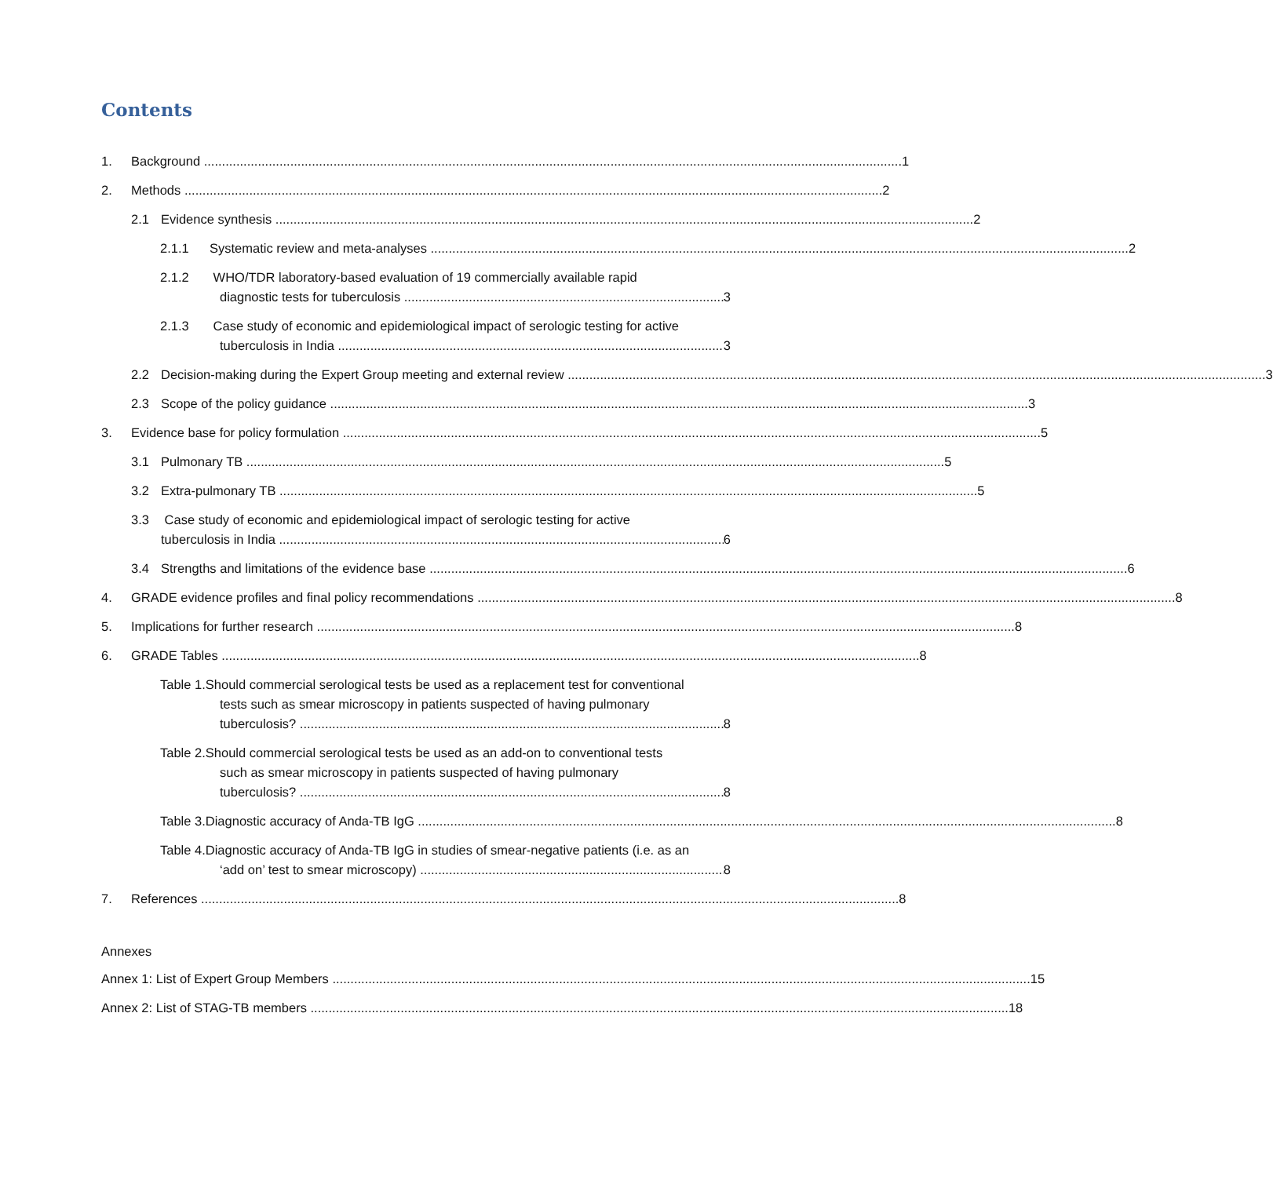Contents
1. Background 1
2. Methods 2
2.1 Evidence synthesis 2
2.1.1 Systematic review and meta-analyses 2
2.1.2 WHO/TDR laboratory-based evaluation of 19 commercially available rapid
diagnostic tests for tuberculosis 3
2.1.3 Case study of economic and epidemiological impact of serologic testing for active
tuberculosis in India 3
2.2 Decision-making during the Expert Group meeting and external review 3
2.3 Scope of the policy guidance 3
3. Evidence base for policy formulation 5
3.1 Pulmonary TB 5
3.2 Extra-pulmonary TB 5
3.3 Case study of economic and epidemiological impact of serologic testing for active
tuberculosis in India 6
3.4 Strengths and limitations of the evidence base 6
4. GRADE evidence profiles and final policy recommendations 8
5. Implications for further research 8
6. GRADE Tables 8
Table 1.Should commercial serological tests be used as a replacement test for conventional
tests such as smear microscopy in patients suspected of having pulmonary
tuberculosis? 8
Table 2.Should commercial serological tests be used as an add-on to conventional tests
such as smear microscopy in patients suspected of having pulmonary
tuberculosis? 8
Table 3.Diagnostic accuracy of Anda-TB IgG 8
Table 4.Diagnostic accuracy of Anda-TB IgG in studies of smear-negative patients (i.e. as an
‘add on’ test to smear microscopy) 8
7. References 8
Annexes
Annex 1: List of Expert Group Members 15
Annex 2: List of STAG-TB members 18